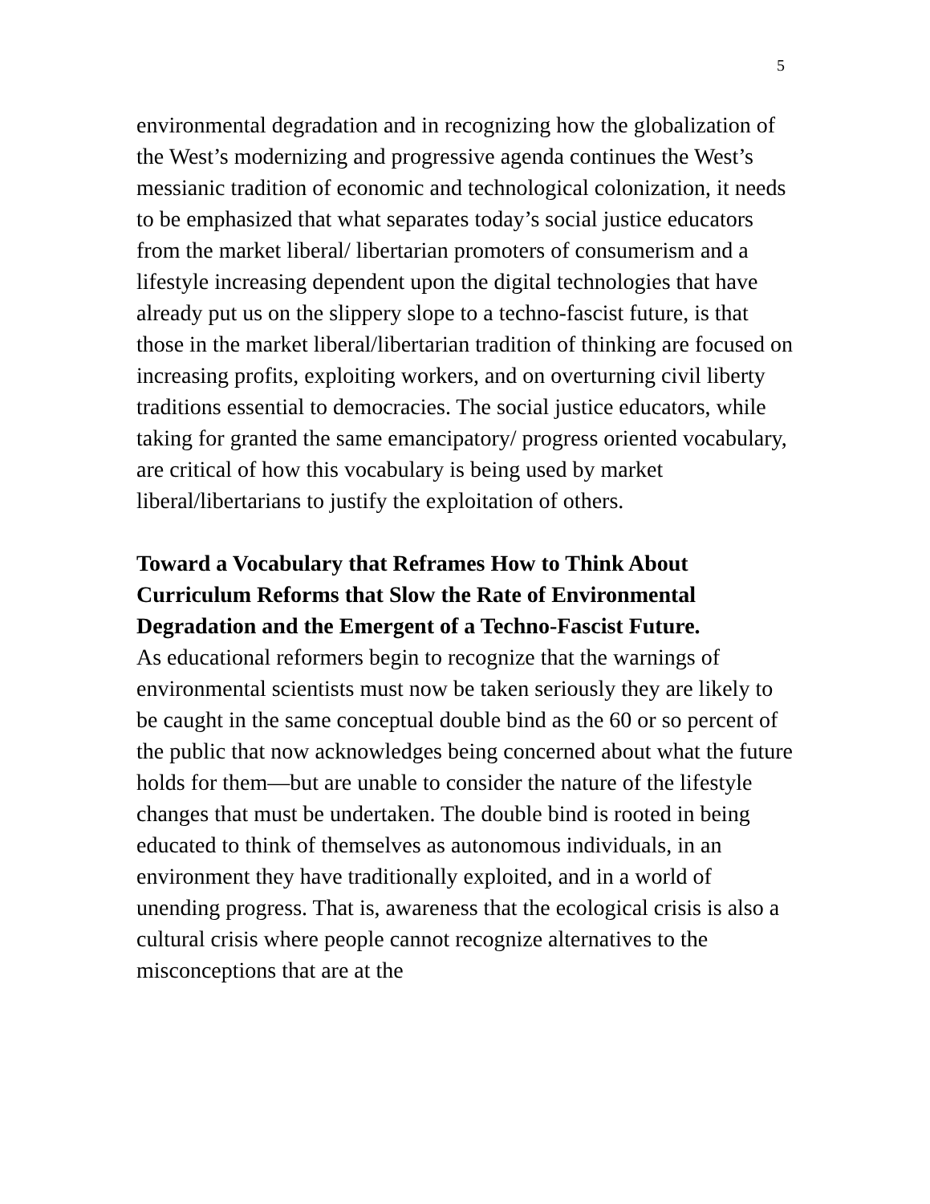5
environmental degradation and in recognizing how the globalization of the West’s modernizing and progressive agenda continues the West’s messianic tradition of economic and technological colonization, it needs to be emphasized that what separates today’s social justice educators from the market liberal/ libertarian promoters of consumerism and a lifestyle increasing dependent upon the digital technologies that have already put us on the slippery slope to a techno-fascist future, is that those in the market liberal/libertarian tradition of thinking are focused on increasing profits, exploiting workers, and on overturning civil liberty traditions essential to democracies. The social justice educators, while taking for granted the same emancipatory/ progress oriented vocabulary, are critical of how this vocabulary is being used by market liberal/libertarians to justify the exploitation of others.
Toward a Vocabulary that Reframes How to Think About Curriculum Reforms that Slow the Rate of Environmental Degradation and the Emergent of a Techno-Fascist Future.
As educational reformers begin to recognize that the warnings of environmental scientists must now be taken seriously they are likely to be caught in the same conceptual double bind as the 60 or so percent of the public that now acknowledges being concerned about what the future holds for them—but are unable to consider the nature of the lifestyle changes that must be undertaken. The double bind is rooted in being educated to think of themselves as autonomous individuals, in an environment they have traditionally exploited, and in a world of unending progress. That is, awareness that the ecological crisis is also a cultural crisis where people cannot recognize alternatives to the misconceptions that are at the